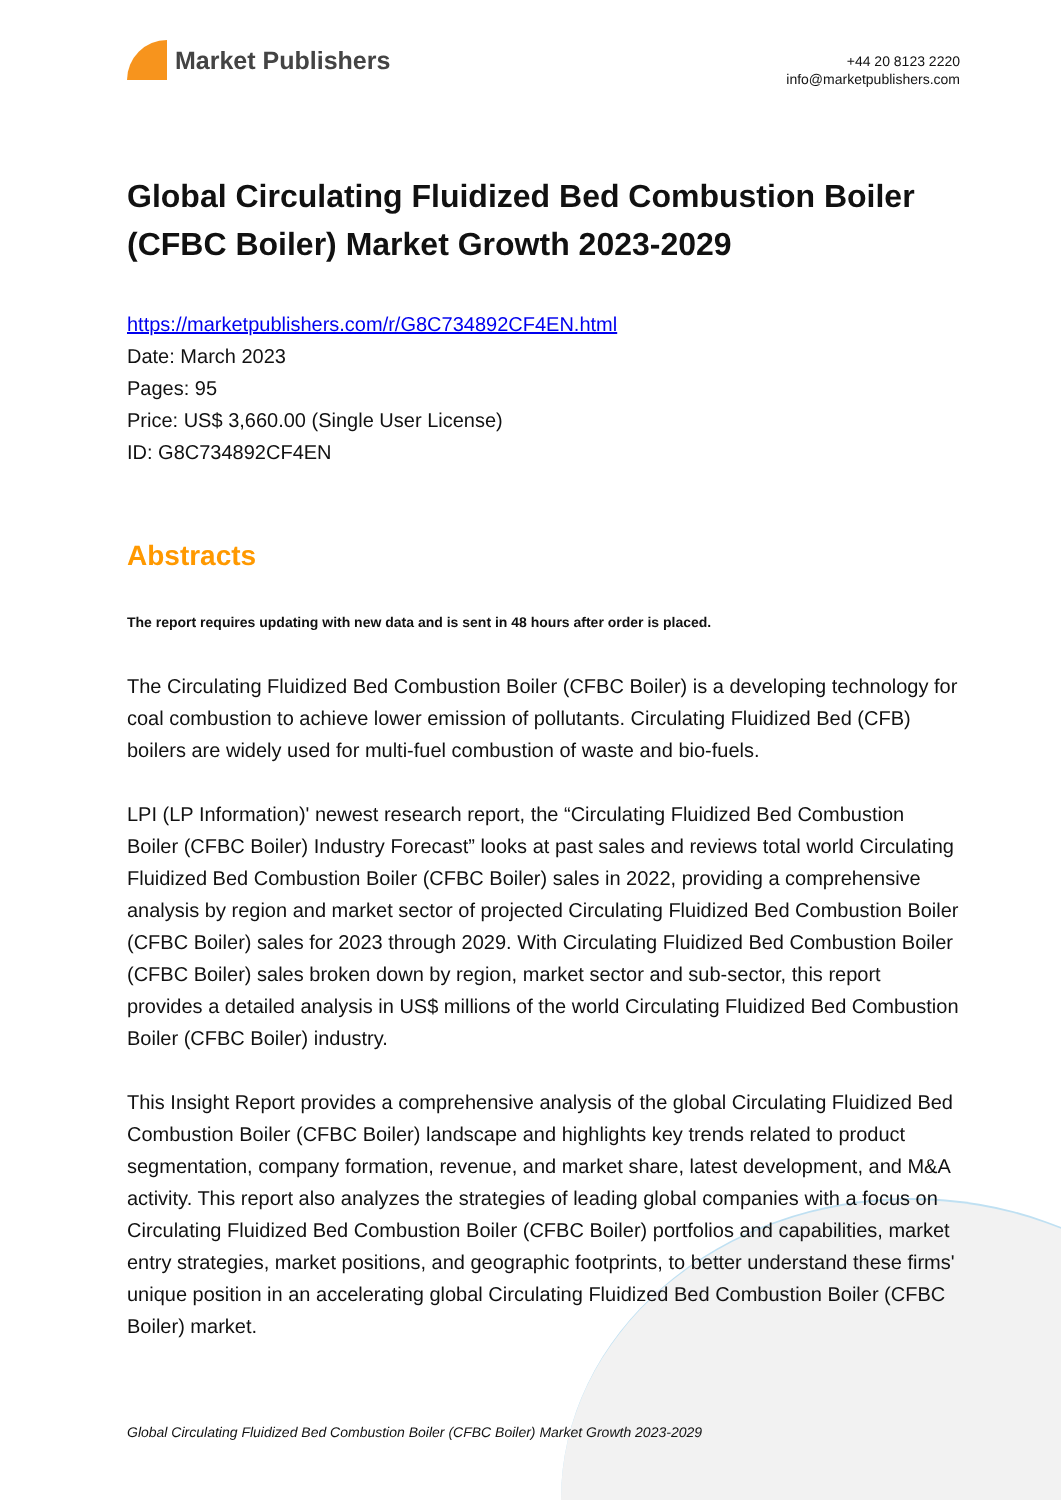Market Publishers
+44 20 8123 2220
info@marketpublishers.com
Global Circulating Fluidized Bed Combustion Boiler (CFBC Boiler) Market Growth 2023-2029
https://marketpublishers.com/r/G8C734892CF4EN.html
Date: March 2023
Pages: 95
Price: US$ 3,660.00 (Single User License)
ID: G8C734892CF4EN
Abstracts
The report requires updating with new data and is sent in 48 hours after order is placed.
The Circulating Fluidized Bed Combustion Boiler (CFBC Boiler) is a developing technology for coal combustion to achieve lower emission of pollutants. Circulating Fluidized Bed (CFB) boilers are widely used for multi-fuel combustion of waste and bio-fuels.
LPI (LP Information)' newest research report, the “Circulating Fluidized Bed Combustion Boiler (CFBC Boiler) Industry Forecast” looks at past sales and reviews total world Circulating Fluidized Bed Combustion Boiler (CFBC Boiler) sales in 2022, providing a comprehensive analysis by region and market sector of projected Circulating Fluidized Bed Combustion Boiler (CFBC Boiler) sales for 2023 through 2029. With Circulating Fluidized Bed Combustion Boiler (CFBC Boiler) sales broken down by region, market sector and sub-sector, this report provides a detailed analysis in US$ millions of the world Circulating Fluidized Bed Combustion Boiler (CFBC Boiler) industry.
This Insight Report provides a comprehensive analysis of the global Circulating Fluidized Bed Combustion Boiler (CFBC Boiler) landscape and highlights key trends related to product segmentation, company formation, revenue, and market share, latest development, and M&A activity. This report also analyzes the strategies of leading global companies with a focus on Circulating Fluidized Bed Combustion Boiler (CFBC Boiler) portfolios and capabilities, market entry strategies, market positions, and geographic footprints, to better understand these firms' unique position in an accelerating global Circulating Fluidized Bed Combustion Boiler (CFBC Boiler) market.
Global Circulating Fluidized Bed Combustion Boiler (CFBC Boiler) Market Growth 2023-2029